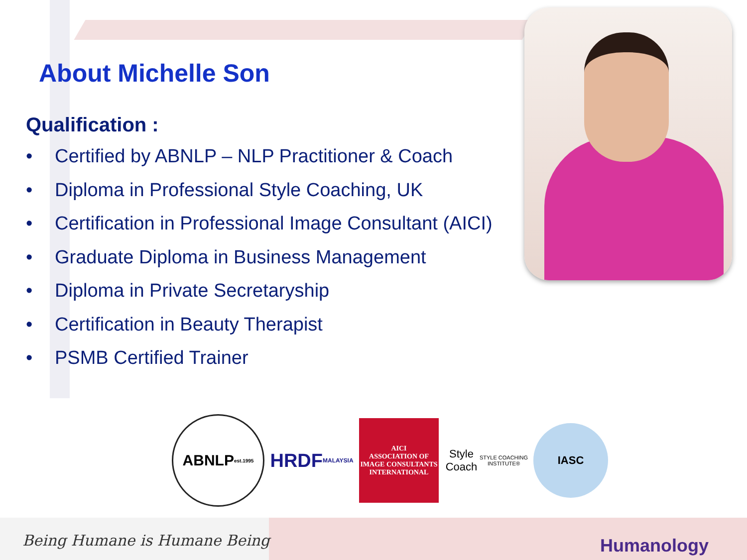About Michelle Son
Qualification :
• Certified by ABNLP – NLP Practitioner & Coach
• Diploma in Professional Style Coaching, UK
• Certification in Professional Image Consultant (AICI)
• Graduate Diploma in Business Management
• Diploma in Private Secretaryship
• Certification in Beauty Therapist
• PSMB Certified Trainer
ABNLP
est.1995
HRDF
MALAYSIA
AICI
ASSOCIATION OF IMAGE CONSULTANTS INTERNATIONAL
Style Coach
STYLE COACHING INSTITUTE®
IASC
Being Humane is Humane Being Humanology